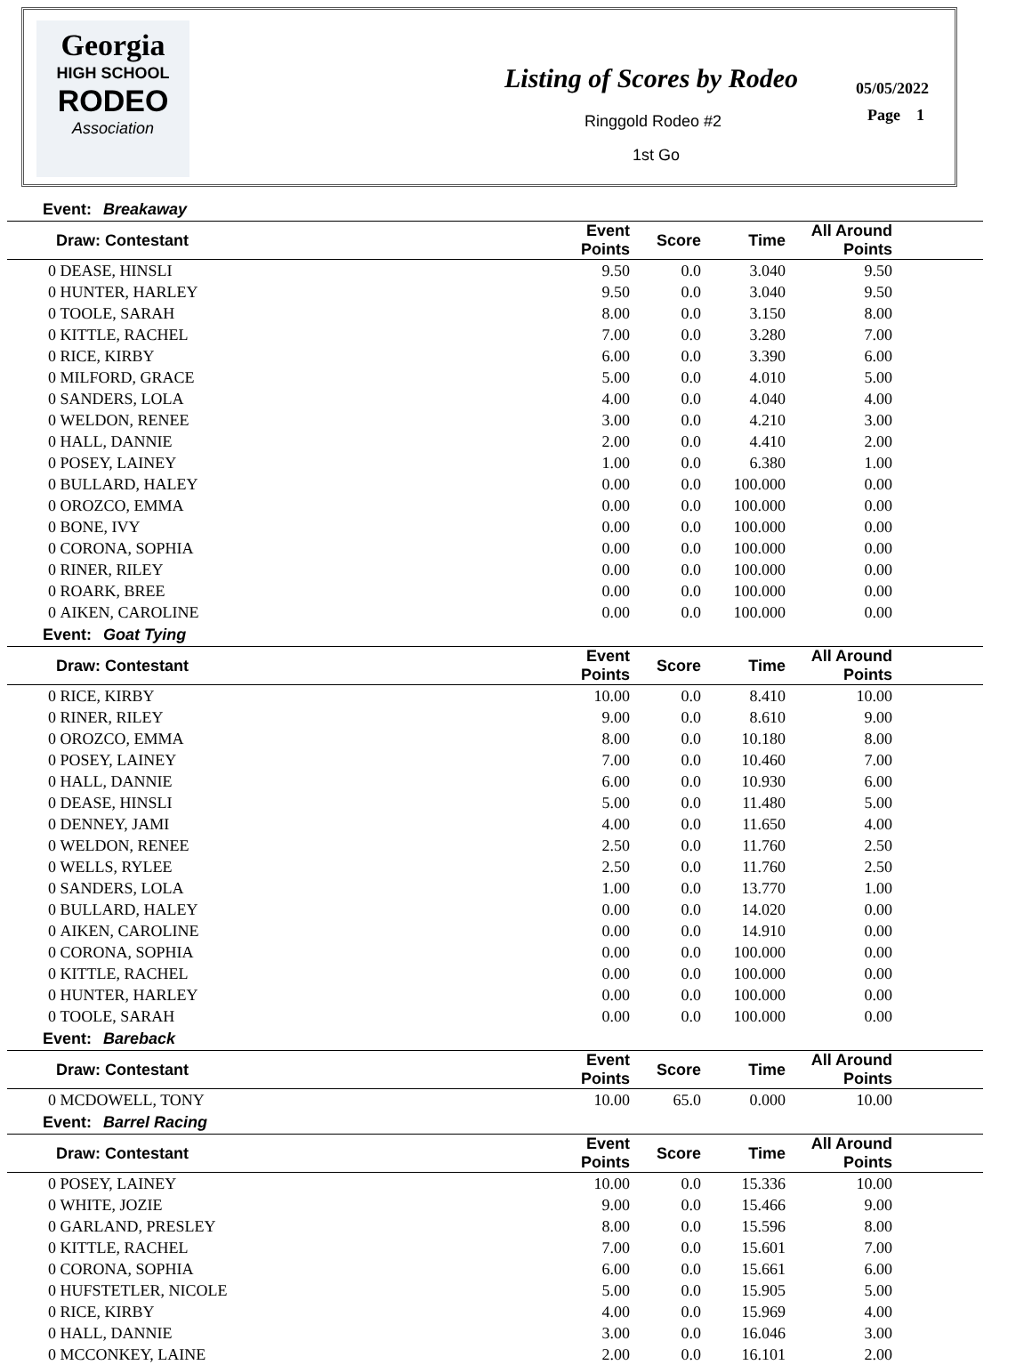Georgia
HIGH SCHOOL
RODEO
Association
Listing of Scores by Rodeo
Ringgold Rodeo #2
1st Go
05/05/2022
Page 1
Event: Breakaway
| Draw: Contestant | | Event Points | Score | Time | All Around Points | |
| --- | --- | --- | --- | --- | --- | --- |
| 0 | DEASE, HINSLI | 9.50 | 0.0 | 3.040 | 9.50 | |
| 0 | HUNTER, HARLEY | 9.50 | 0.0 | 3.040 | 9.50 | |
| 0 | TOOLE, SARAH | 8.00 | 0.0 | 3.150 | 8.00 | |
| 0 | KITTLE, RACHEL | 7.00 | 0.0 | 3.280 | 7.00 | |
| 0 | RICE, KIRBY | 6.00 | 0.0 | 3.390 | 6.00 | |
| 0 | MILFORD, GRACE | 5.00 | 0.0 | 4.010 | 5.00 | |
| 0 | SANDERS, LOLA | 4.00 | 0.0 | 4.040 | 4.00 | |
| 0 | WELDON, RENEE | 3.00 | 0.0 | 4.210 | 3.00 | |
| 0 | HALL, DANNIE | 2.00 | 0.0 | 4.410 | 2.00 | |
| 0 | POSEY, LAINEY | 1.00 | 0.0 | 6.380 | 1.00 | |
| 0 | BULLARD, HALEY | 0.00 | 0.0 | 100.000 | 0.00 | |
| 0 | OROZCO, EMMA | 0.00 | 0.0 | 100.000 | 0.00 | |
| 0 | BONE, IVY | 0.00 | 0.0 | 100.000 | 0.00 | |
| 0 | CORONA, SOPHIA | 0.00 | 0.0 | 100.000 | 0.00 | |
| 0 | RINER, RILEY | 0.00 | 0.0 | 100.000 | 0.00 | |
| 0 | ROARK, BREE | 0.00 | 0.0 | 100.000 | 0.00 | |
| 0 | AIKEN, CAROLINE | 0.00 | 0.0 | 100.000 | 0.00 | |
Event: Goat Tying
| Draw: Contestant | | Event Points | Score | Time | All Around Points | |
| --- | --- | --- | --- | --- | --- | --- |
| 0 | RICE, KIRBY | 10.00 | 0.0 | 8.410 | 10.00 | |
| 0 | RINER, RILEY | 9.00 | 0.0 | 8.610 | 9.00 | |
| 0 | OROZCO, EMMA | 8.00 | 0.0 | 10.180 | 8.00 | |
| 0 | POSEY, LAINEY | 7.00 | 0.0 | 10.460 | 7.00 | |
| 0 | HALL, DANNIE | 6.00 | 0.0 | 10.930 | 6.00 | |
| 0 | DEASE, HINSLI | 5.00 | 0.0 | 11.480 | 5.00 | |
| 0 | DENNEY, JAMI | 4.00 | 0.0 | 11.650 | 4.00 | |
| 0 | WELDON, RENEE | 2.50 | 0.0 | 11.760 | 2.50 | |
| 0 | WELLS, RYLEE | 2.50 | 0.0 | 11.760 | 2.50 | |
| 0 | SANDERS, LOLA | 1.00 | 0.0 | 13.770 | 1.00 | |
| 0 | BULLARD, HALEY | 0.00 | 0.0 | 14.020 | 0.00 | |
| 0 | AIKEN, CAROLINE | 0.00 | 0.0 | 14.910 | 0.00 | |
| 0 | CORONA, SOPHIA | 0.00 | 0.0 | 100.000 | 0.00 | |
| 0 | KITTLE, RACHEL | 0.00 | 0.0 | 100.000 | 0.00 | |
| 0 | HUNTER, HARLEY | 0.00 | 0.0 | 100.000 | 0.00 | |
| 0 | TOOLE, SARAH | 0.00 | 0.0 | 100.000 | 0.00 | |
Event: Bareback
| Draw: Contestant | | Event Points | Score | Time | All Around Points | |
| --- | --- | --- | --- | --- | --- | --- |
| 0 | MCDOWELL, TONY | 10.00 | 65.0 | 0.000 | 10.00 | |
Event: Barrel Racing
| Draw: Contestant | | Event Points | Score | Time | All Around Points | |
| --- | --- | --- | --- | --- | --- | --- |
| 0 | POSEY, LAINEY | 10.00 | 0.0 | 15.336 | 10.00 | |
| 0 | WHITE, JOZIE | 9.00 | 0.0 | 15.466 | 9.00 | |
| 0 | GARLAND, PRESLEY | 8.00 | 0.0 | 15.596 | 8.00 | |
| 0 | KITTLE, RACHEL | 7.00 | 0.0 | 15.601 | 7.00 | |
| 0 | CORONA, SOPHIA | 6.00 | 0.0 | 15.661 | 6.00 | |
| 0 | HUFSTETLER, NICOLE | 5.00 | 0.0 | 15.905 | 5.00 | |
| 0 | RICE, KIRBY | 4.00 | 0.0 | 15.969 | 4.00 | |
| 0 | HALL, DANNIE | 3.00 | 0.0 | 16.046 | 3.00 | |
| 0 | MCCONKEY, LAINE | 2.00 | 0.0 | 16.101 | 2.00 | |